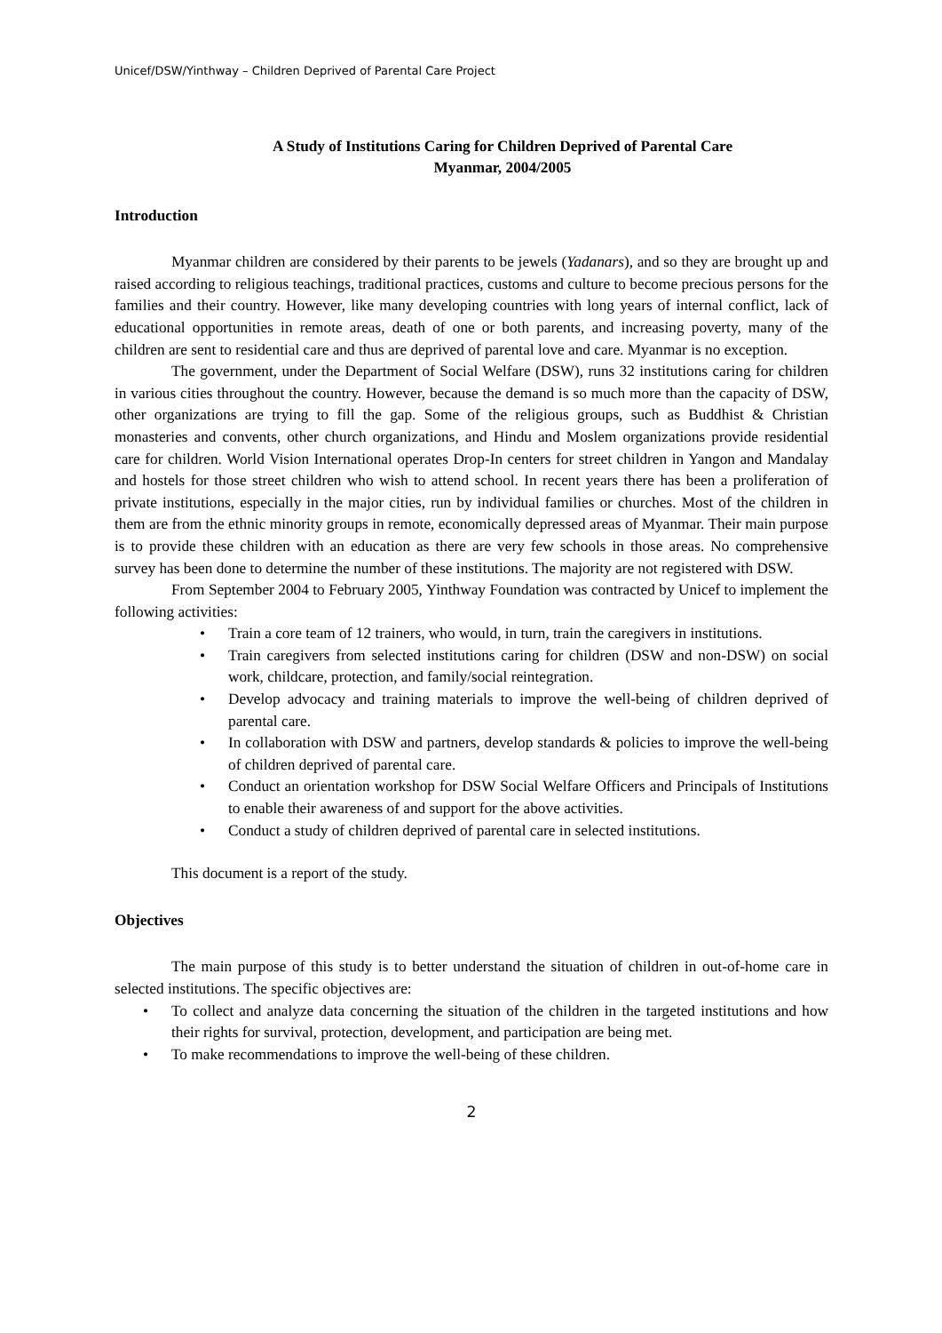Unicef/DSW/Yinthway – Children Deprived of Parental Care Project
A Study of Institutions Caring for Children Deprived of Parental Care
Myanmar, 2004/2005
Introduction
Myanmar children are considered by their parents to be jewels (Yadanars), and so they are brought up and raised according to religious teachings, traditional practices, customs and culture to become precious persons for the families and their country. However, like many developing countries with long years of internal conflict, lack of educational opportunities in remote areas, death of one or both parents, and increasing poverty, many of the children are sent to residential care and thus are deprived of parental love and care. Myanmar is no exception.
The government, under the Department of Social Welfare (DSW), runs 32 institutions caring for children in various cities throughout the country. However, because the demand is so much more than the capacity of DSW, other organizations are trying to fill the gap. Some of the religious groups, such as Buddhist & Christian monasteries and convents, other church organizations, and Hindu and Moslem organizations provide residential care for children. World Vision International operates Drop-In centers for street children in Yangon and Mandalay and hostels for those street children who wish to attend school. In recent years there has been a proliferation of private institutions, especially in the major cities, run by individual families or churches. Most of the children in them are from the ethnic minority groups in remote, economically depressed areas of Myanmar. Their main purpose is to provide these children with an education as there are very few schools in those areas. No comprehensive survey has been done to determine the number of these institutions. The majority are not registered with DSW.
From September 2004 to February 2005, Yinthway Foundation was contracted by Unicef to implement the following activities:
• Train a core team of 12 trainers, who would, in turn, train the caregivers in institutions.
• Train caregivers from selected institutions caring for children (DSW and non-DSW) on social work, childcare, protection, and family/social reintegration.
• Develop advocacy and training materials to improve the well-being of children deprived of parental care.
• In collaboration with DSW and partners, develop standards & policies to improve the well-being of children deprived of parental care.
• Conduct an orientation workshop for DSW Social Welfare Officers and Principals of Institutions to enable their awareness of and support for the above activities.
• Conduct a study of children deprived of parental care in selected institutions.
This document is a report of the study.
Objectives
The main purpose of this study is to better understand the situation of children in out-of-home care in selected institutions. The specific objectives are:
• To collect and analyze data concerning the situation of the children in the targeted institutions and how their rights for survival, protection, development, and participation are being met.
• To make recommendations to improve the well-being of these children.
2